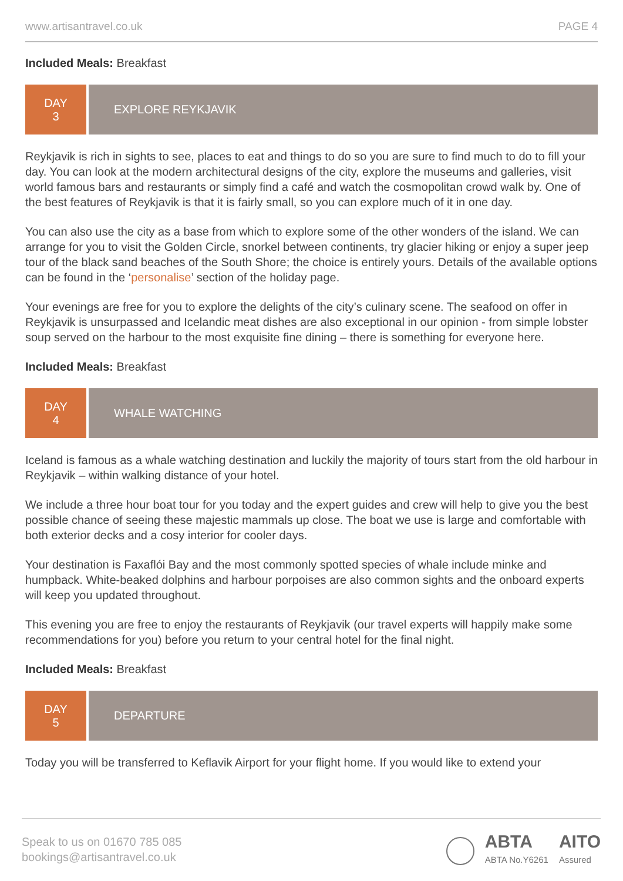www.artisantravel.co.uk PAGE 4
Included Meals: Breakfast
DAY
3
EXPLORE REYKJAVIK
Reykjavik is rich in sights to see, places to eat and things to do so you are sure to find much to do to fill your day. You can look at the modern architectural designs of the city, explore the museums and galleries, visit world famous bars and restaurants or simply find a café and watch the cosmopolitan crowd walk by. One of the best features of Reykjavik is that it is fairly small, so you can explore much of it in one day.
You can also use the city as a base from which to explore some of the other wonders of the island. We can arrange for you to visit the Golden Circle, snorkel between continents, try glacier hiking or enjoy a super jeep tour of the black sand beaches of the South Shore; the choice is entirely yours. Details of the available options can be found in the ‘personalise’ section of the holiday page.
Your evenings are free for you to explore the delights of the city’s culinary scene. The seafood on offer in Reykjavik is unsurpassed and Icelandic meat dishes are also exceptional in our opinion - from simple lobster soup served on the harbour to the most exquisite fine dining – there is something for everyone here.
Included Meals: Breakfast
DAY
4
WHALE WATCHING
Iceland is famous as a whale watching destination and luckily the majority of tours start from the old harbour in Reykjavik – within walking distance of your hotel.
We include a three hour boat tour for you today and the expert guides and crew will help to give you the best possible chance of seeing these majestic mammals up close. The boat we use is large and comfortable with both exterior decks and a cosy interior for cooler days.
Your destination is Faxaflói Bay and the most commonly spotted species of whale include minke and humpback. White-beaked dolphins and harbour porpoises are also common sights and the onboard experts will keep you updated throughout.
This evening you are free to enjoy the restaurants of Reykjavik (our travel experts will happily make some recommendations for you) before you return to your central hotel for the final night.
Included Meals: Breakfast
DAY
5
DEPARTURE
Today you will be transferred to Keflavik Airport for your flight home. If you would like to extend your
Speak to us on 01670 785 085
bookings@artisantravel.co.uk
ABTA
ABTA No.Y6261
AITO
Assured